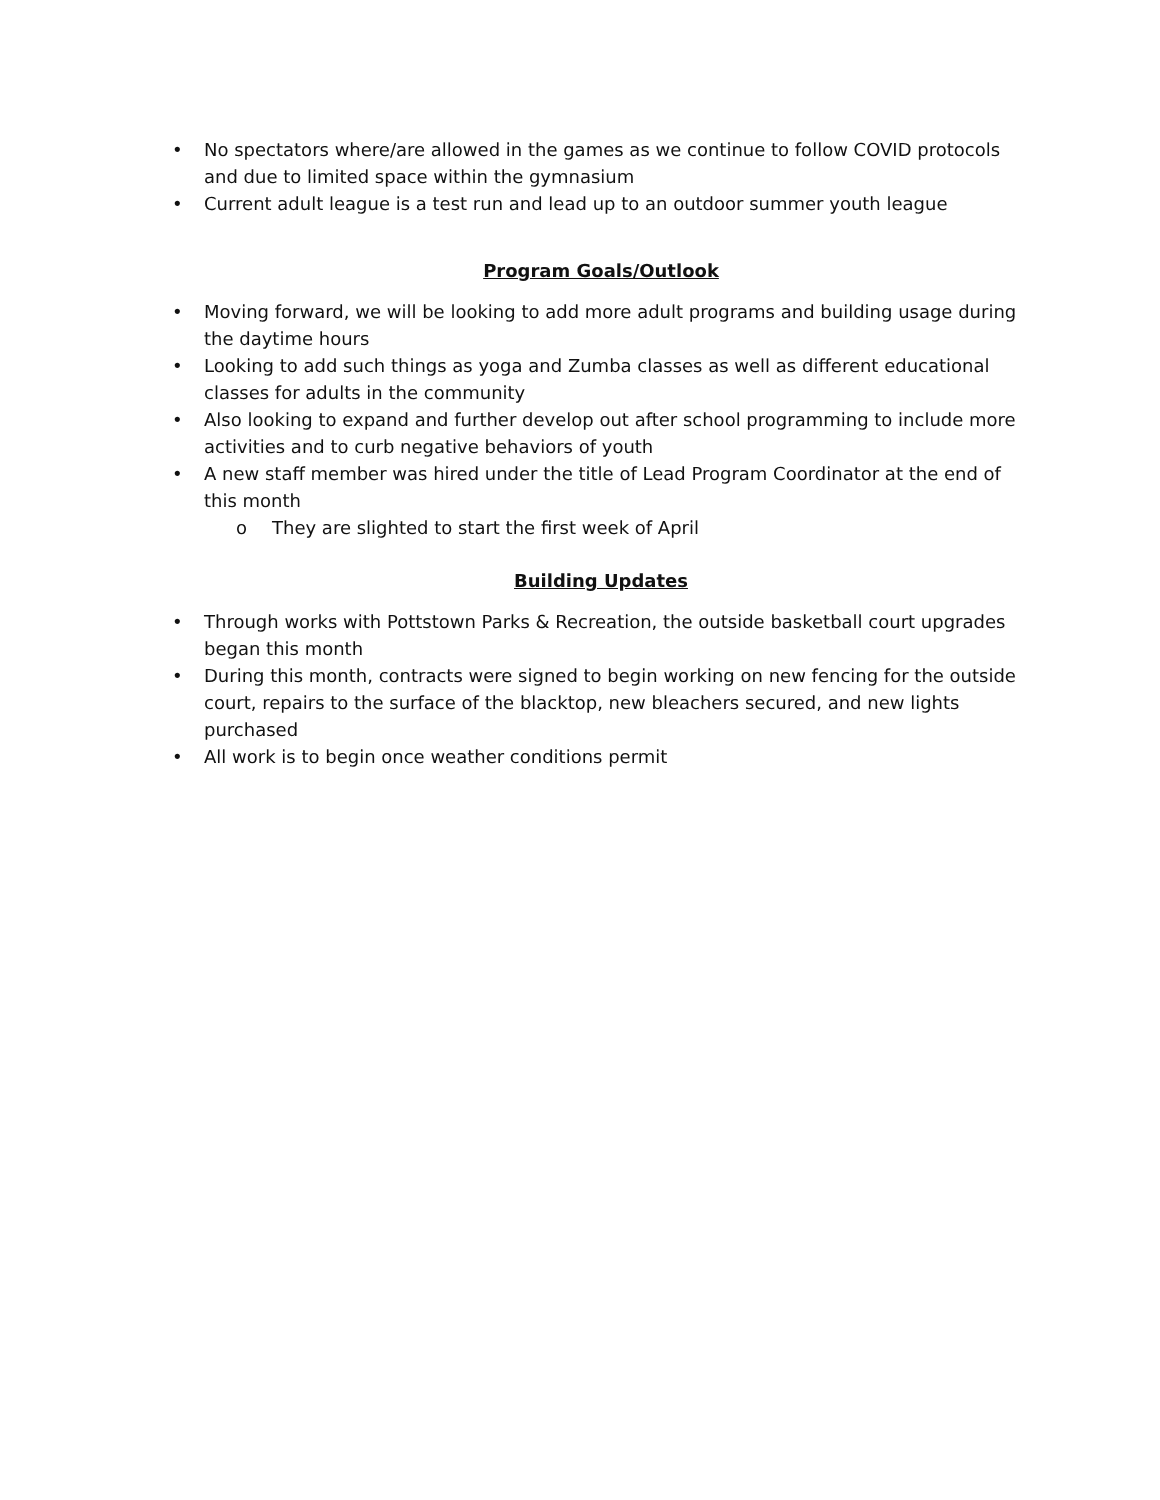• No spectators where/are allowed in the games as we continue to follow COVID protocols and due to limited space within the gymnasium
• Current adult league is a test run and lead up to an outdoor summer youth league
Program Goals/Outlook
• Moving forward, we will be looking to add more adult programs and building usage during the daytime hours
• Looking to add such things as yoga and Zumba classes as well as different educational classes for adults in the community
• Also looking to expand and further develop out after school programming to include more activities and to curb negative behaviors of youth
• A new staff member was hired under the title of Lead Program Coordinator at the end of this month
o They are slighted to start the first week of April
Building Updates
• Through works with Pottstown Parks & Recreation, the outside basketball court upgrades began this month
• During this month, contracts were signed to begin working on new fencing for the outside court, repairs to the surface of the blacktop, new bleachers secured, and new lights purchased
• All work is to begin once weather conditions permit